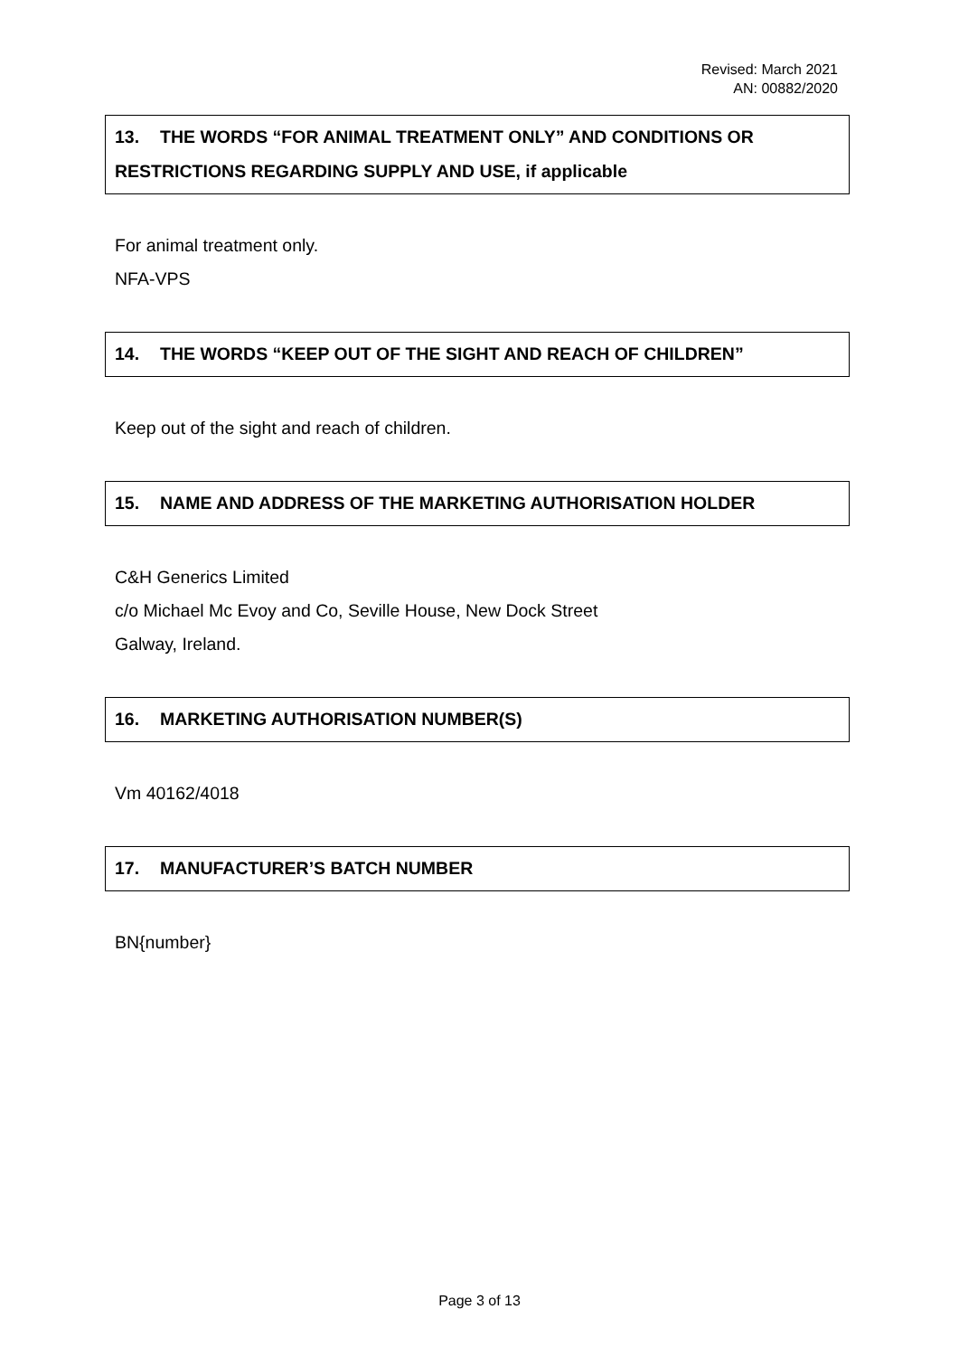Revised: March 2021
AN: 00882/2020
13. THE WORDS “FOR ANIMAL TREATMENT ONLY” AND CONDITIONS OR RESTRICTIONS REGARDING SUPPLY AND USE, if applicable
For animal treatment only.
NFA-VPS
14. THE WORDS “KEEP OUT OF THE SIGHT AND REACH OF CHILDREN”
Keep out of the sight and reach of children.
15. NAME AND ADDRESS OF THE MARKETING AUTHORISATION HOLDER
C&H Generics Limited
c/o Michael Mc Evoy and Co, Seville House, New Dock Street
Galway, Ireland.
16. MARKETING AUTHORISATION NUMBER(S)
Vm 40162/4018
17. MANUFACTURER’S BATCH NUMBER
BN{number}
Page 3 of 13